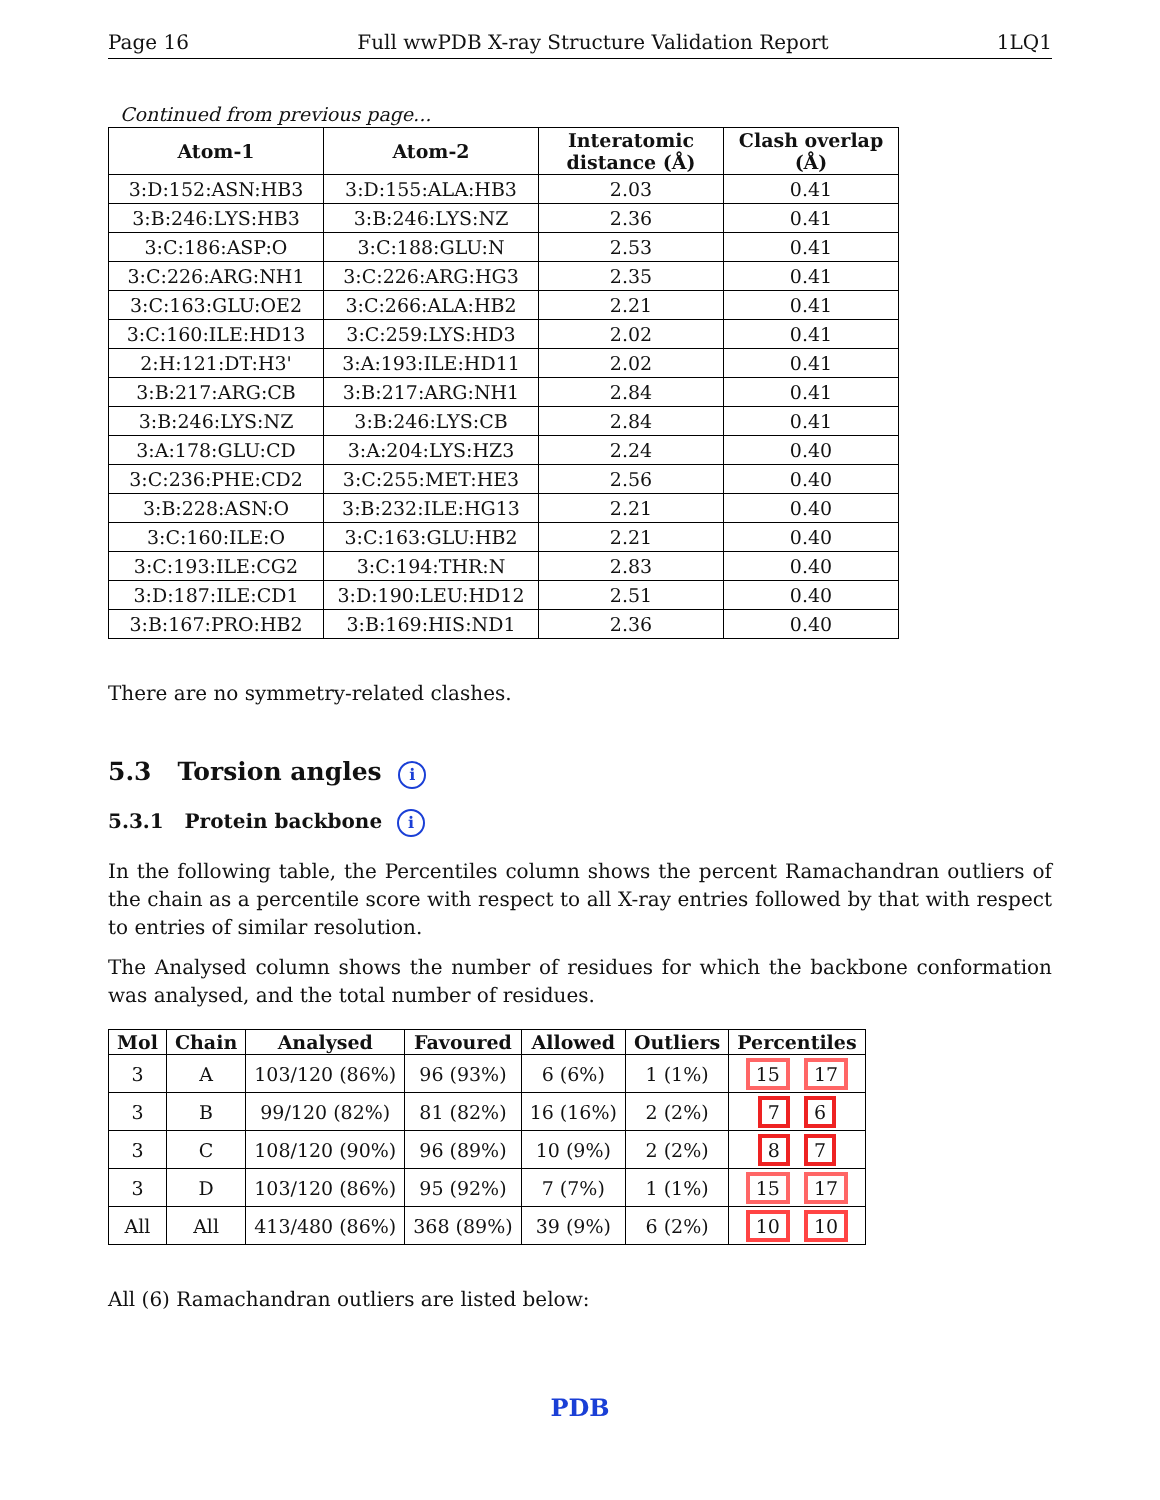Page 16 Full wwPDB X-ray Structure Validation Report 1LQ1
Continued from previous page...
| Atom-1 | Atom-2 | Interatomic distance (Å) | Clash overlap (Å) |
| --- | --- | --- | --- |
| 3:D:152:ASN:HB3 | 3:D:155:ALA:HB3 | 2.03 | 0.41 |
| 3:B:246:LYS:HB3 | 3:B:246:LYS:NZ | 2.36 | 0.41 |
| 3:C:186:ASP:O | 3:C:188:GLU:N | 2.53 | 0.41 |
| 3:C:226:ARG:NH1 | 3:C:226:ARG:HG3 | 2.35 | 0.41 |
| 3:C:163:GLU:OE2 | 3:C:266:ALA:HB2 | 2.21 | 0.41 |
| 3:C:160:ILE:HD13 | 3:C:259:LYS:HD3 | 2.02 | 0.41 |
| 2:H:121:DT:H3' | 3:A:193:ILE:HD11 | 2.02 | 0.41 |
| 3:B:217:ARG:CB | 3:B:217:ARG:NH1 | 2.84 | 0.41 |
| 3:B:246:LYS:NZ | 3:B:246:LYS:CB | 2.84 | 0.41 |
| 3:A:178:GLU:CD | 3:A:204:LYS:HZ3 | 2.24 | 0.40 |
| 3:C:236:PHE:CD2 | 3:C:255:MET:HE3 | 2.56 | 0.40 |
| 3:B:228:ASN:O | 3:B:232:ILE:HG13 | 2.21 | 0.40 |
| 3:C:160:ILE:O | 3:C:163:GLU:HB2 | 2.21 | 0.40 |
| 3:C:193:ILE:CG2 | 3:C:194:THR:N | 2.83 | 0.40 |
| 3:D:187:ILE:CD1 | 3:D:190:LEU:HD12 | 2.51 | 0.40 |
| 3:B:167:PRO:HB2 | 3:B:169:HIS:ND1 | 2.36 | 0.40 |
There are no symmetry-related clashes.
5.3 Torsion angles i
5.3.1 Protein backbone i
In the following table, the Percentiles column shows the percent Ramachandran outliers of the chain as a percentile score with respect to all X-ray entries followed by that with respect to entries of similar resolution.
The Analysed column shows the number of residues for which the backbone conformation was analysed, and the total number of residues.
| Mol | Chain | Analysed | Favoured | Allowed | Outliers | Percentiles |
| --- | --- | --- | --- | --- | --- | --- |
| 3 | A | 103/120 (86%) | 96 (93%) | 6 (6%) | 1 (1%) | 15 17 |
| 3 | B | 99/120 (82%) | 81 (82%) | 16 (16%) | 2 (2%) | 7 6 |
| 3 | C | 108/120 (90%) | 96 (89%) | 10 (9%) | 2 (2%) | 8 7 |
| 3 | D | 103/120 (86%) | 95 (92%) | 7 (7%) | 1 (1%) | 15 17 |
| All | All | 413/480 (86%) | 368 (89%) | 39 (9%) | 6 (2%) | 10 10 |
All (6) Ramachandran outliers are listed below:
PDB